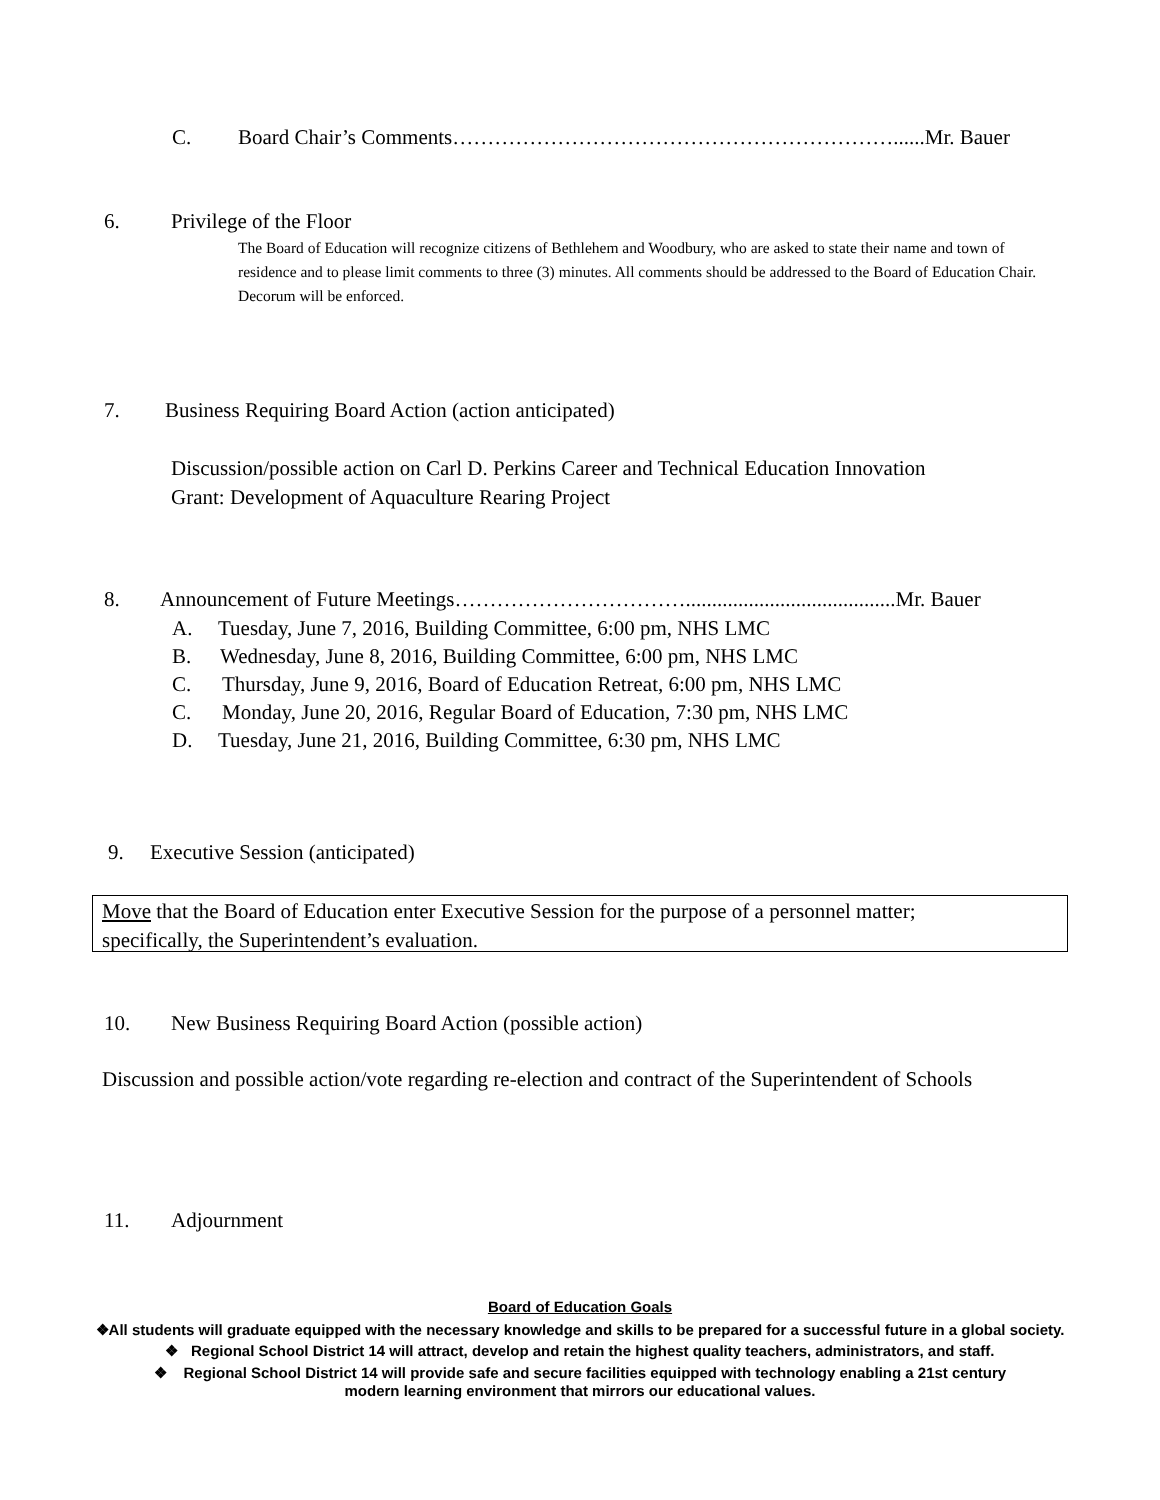C. Board Chair’s Comments………………………………………………………......Mr. Bauer
6. Privilege of the Floor
The Board of Education will recognize citizens of Bethlehem and Woodbury, who are asked to state their name and town of residence and to please limit comments to three (3) minutes. All comments should be addressed to the Board of Education Chair. Decorum will be enforced.
7. Business Requiring Board Action (action anticipated)
Discussion/possible action on Carl D. Perkins Career and Technical Education Innovation
Grant: Development of Aquaculture Rearing Project
8. Announcement of Future Meetings……………………………........................................Mr. Bauer
A. Tuesday, June 7, 2016, Building Committee, 6:00 pm, NHS LMC
B. Wednesday, June 8, 2016, Building Committee, 6:00 pm, NHS LMC
C. Thursday, June 9, 2016, Board of Education Retreat, 6:00 pm, NHS LMC
C. Monday, June 20, 2016, Regular Board of Education, 7:30 pm, NHS LMC
D. Tuesday, June 21, 2016, Building Committee, 6:30 pm, NHS LMC
9. Executive Session (anticipated)
Move that the Board of Education enter Executive Session for the purpose of a personnel matter;
specifically, the Superintendent’s evaluation.
10. New Business Requiring Board Action (possible action)
Discussion and possible action/vote regarding re-election and contract of the Superintendent of Schools
11. Adjournment
Board of Education Goals
❖All students will graduate equipped with the necessary knowledge and skills to be prepared for a successful future in a global society.
❖ Regional School District 14 will attract, develop and retain the highest quality teachers, administrators, and staff.
❖ Regional School District 14 will provide safe and secure facilities equipped with technology enabling a 21st century
modern learning environment that mirrors our educational values.